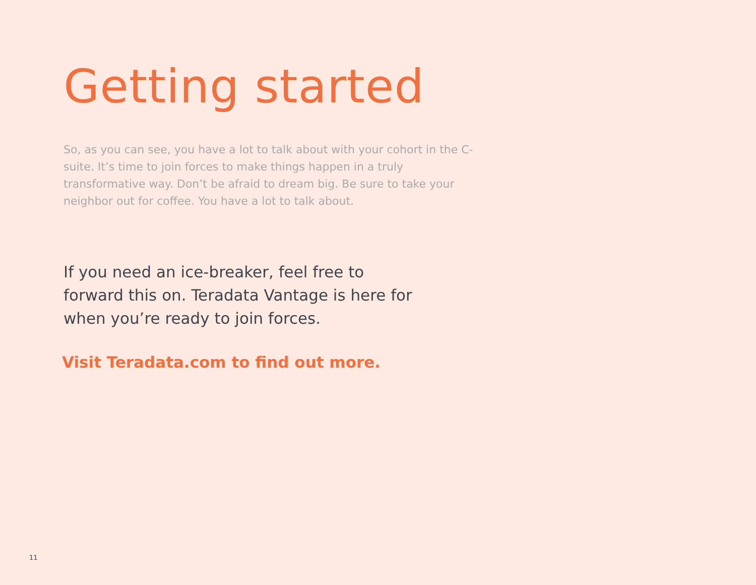Getting started
So, as you can see, you have a lot to talk about with your cohort in the C-suite. It’s time to join forces to make things happen in a truly transformative way. Don’t be afraid to dream big. Be sure to take your neighbor out for coffee. You have a lot to talk about.
If you need an ice-breaker, feel free to forward this on. Teradata Vantage is here for when you’re ready to join forces.
Visit Teradata.com to find out more.
11